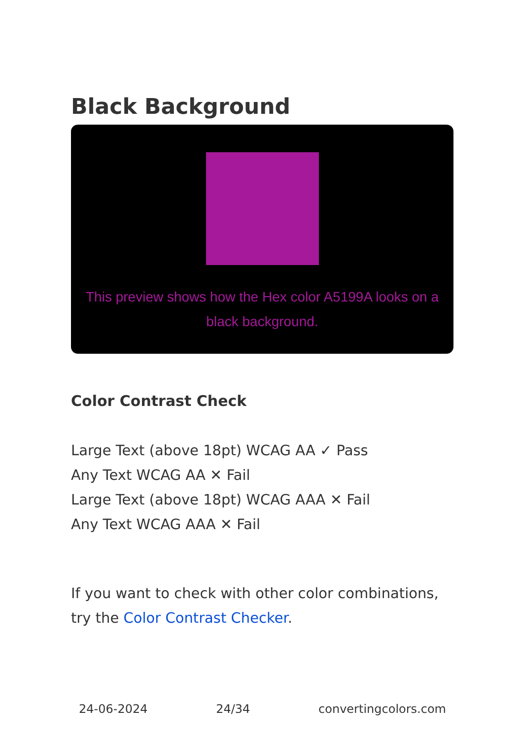Black Background
This preview shows how the Hex color A5199A looks on a black background.
Color Contrast Check
Large Text (above 18pt) WCAG AA ✓ Pass
Any Text WCAG AA ✕ Fail
Large Text (above 18pt) WCAG AAA ✕ Fail
Any Text WCAG AAA ✕ Fail
If you want to check with other color combinations, try the Color Contrast Checker.
24-06-2024 24/34 convertingcolors.com